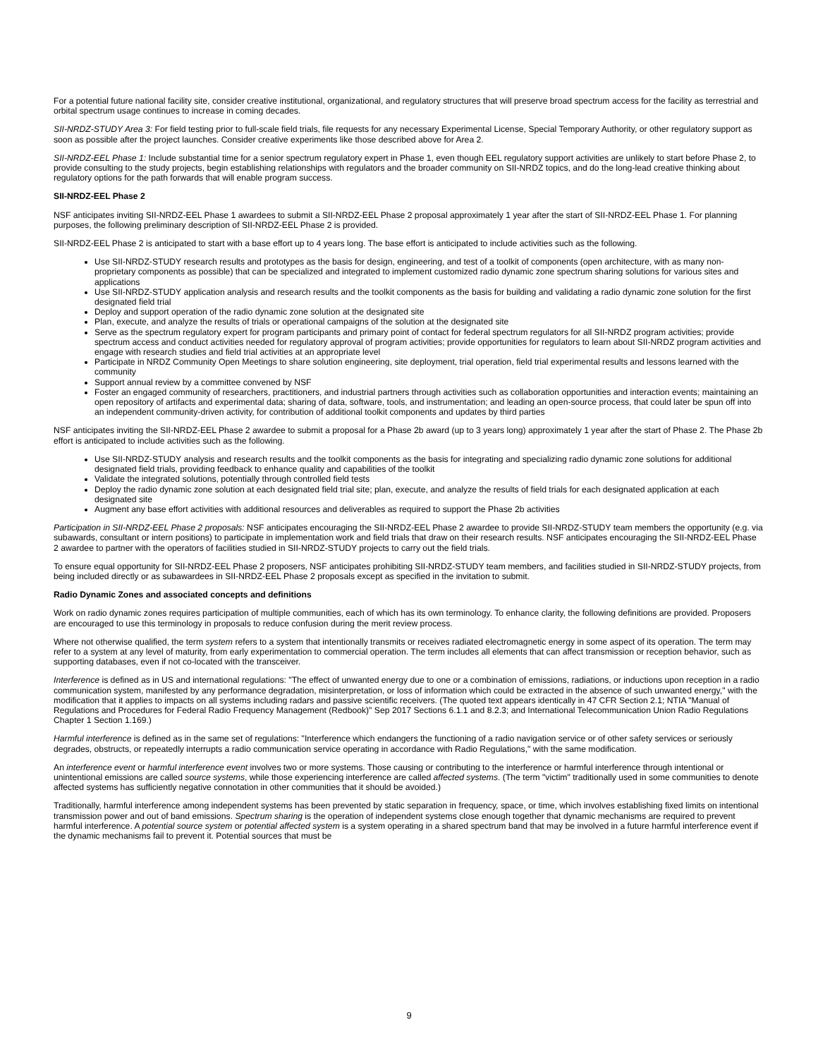For a potential future national facility site, consider creative institutional, organizational, and regulatory structures that will preserve broad spectrum access for the facility as terrestrial and orbital spectrum usage continues to increase in coming decades.
SII-NRDZ-STUDY Area 3: For field testing prior to full-scale field trials, file requests for any necessary Experimental License, Special Temporary Authority, or other regulatory support as soon as possible after the project launches. Consider creative experiments like those described above for Area 2.
SII-NRDZ-EEL Phase 1: Include substantial time for a senior spectrum regulatory expert in Phase 1, even though EEL regulatory support activities are unlikely to start before Phase 2, to provide consulting to the study projects, begin establishing relationships with regulators and the broader community on SII-NRDZ topics, and do the long-lead creative thinking about regulatory options for the path forwards that will enable program success.
SII-NRDZ-EEL Phase 2
NSF anticipates inviting SII-NRDZ-EEL Phase 1 awardees to submit a SII-NRDZ-EEL Phase 2 proposal approximately 1 year after the start of SII-NRDZ-EEL Phase 1. For planning purposes, the following preliminary description of SII-NRDZ-EEL Phase 2 is provided.
SII-NRDZ-EEL Phase 2 is anticipated to start with a base effort up to 4 years long. The base effort is anticipated to include activities such as the following.
Use SII-NRDZ-STUDY research results and prototypes as the basis for design, engineering, and test of a toolkit of components (open architecture, with as many non-proprietary components as possible) that can be specialized and integrated to implement customized radio dynamic zone spectrum sharing solutions for various sites and applications
Use SII-NRDZ-STUDY application analysis and research results and the toolkit components as the basis for building and validating a radio dynamic zone solution for the first designated field trial
Deploy and support operation of the radio dynamic zone solution at the designated site
Plan, execute, and analyze the results of trials or operational campaigns of the solution at the designated site
Serve as the spectrum regulatory expert for program participants and primary point of contact for federal spectrum regulators for all SII-NRDZ program activities; provide spectrum access and conduct activities needed for regulatory approval of program activities; provide opportunities for regulators to learn about SII-NRDZ program activities and engage with research studies and field trial activities at an appropriate level
Participate in NRDZ Community Open Meetings to share solution engineering, site deployment, trial operation, field trial experimental results and lessons learned with the community
Support annual review by a committee convened by NSF
Foster an engaged community of researchers, practitioners, and industrial partners through activities such as collaboration opportunities and interaction events; maintaining an open repository of artifacts and experimental data; sharing of data, software, tools, and instrumentation; and leading an open-source process, that could later be spun off into an independent community-driven activity, for contribution of additional toolkit components and updates by third parties
NSF anticipates inviting the SII-NRDZ-EEL Phase 2 awardee to submit a proposal for a Phase 2b award (up to 3 years long) approximately 1 year after the start of Phase 2. The Phase 2b effort is anticipated to include activities such as the following.
Use SII-NRDZ-STUDY analysis and research results and the toolkit components as the basis for integrating and specializing radio dynamic zone solutions for additional designated field trials, providing feedback to enhance quality and capabilities of the toolkit
Validate the integrated solutions, potentially through controlled field tests
Deploy the radio dynamic zone solution at each designated field trial site; plan, execute, and analyze the results of field trials for each designated application at each designated site
Augment any base effort activities with additional resources and deliverables as required to support the Phase 2b activities
Participation in SII-NRDZ-EEL Phase 2 proposals: NSF anticipates encouraging the SII-NRDZ-EEL Phase 2 awardee to provide SII-NRDZ-STUDY team members the opportunity (e.g. via subawards, consultant or intern positions) to participate in implementation work and field trials that draw on their research results. NSF anticipates encouraging the SII-NRDZ-EEL Phase 2 awardee to partner with the operators of facilities studied in SII-NRDZ-STUDY projects to carry out the field trials.
To ensure equal opportunity for SII-NRDZ-EEL Phase 2 proposers, NSF anticipates prohibiting SII-NRDZ-STUDY team members, and facilities studied in SII-NRDZ-STUDY projects, from being included directly or as subawardees in SII-NRDZ-EEL Phase 2 proposals except as specified in the invitation to submit.
Radio Dynamic Zones and associated concepts and definitions
Work on radio dynamic zones requires participation of multiple communities, each of which has its own terminology. To enhance clarity, the following definitions are provided. Proposers are encouraged to use this terminology in proposals to reduce confusion during the merit review process.
Where not otherwise qualified, the term system refers to a system that intentionally transmits or receives radiated electromagnetic energy in some aspect of its operation. The term may refer to a system at any level of maturity, from early experimentation to commercial operation. The term includes all elements that can affect transmission or reception behavior, such as supporting databases, even if not co-located with the transceiver.
Interference is defined as in US and international regulations: "The effect of unwanted energy due to one or a combination of emissions, radiations, or inductions upon reception in a radio communication system, manifested by any performance degradation, misinterpretation, or loss of information which could be extracted in the absence of such unwanted energy," with the modification that it applies to impacts on all systems including radars and passive scientific receivers. (The quoted text appears identically in 47 CFR Section 2.1; NTIA "Manual of Regulations and Procedures for Federal Radio Frequency Management (Redbook)" Sep 2017 Sections 6.1.1 and 8.2.3; and International Telecommunication Union Radio Regulations Chapter 1 Section 1.169.)
Harmful interference is defined as in the same set of regulations: "Interference which endangers the functioning of a radio navigation service or of other safety services or seriously degrades, obstructs, or repeatedly interrupts a radio communication service operating in accordance with Radio Regulations," with the same modification.
An interference event or harmful interference event involves two or more systems. Those causing or contributing to the interference or harmful interference through intentional or unintentional emissions are called source systems, while those experiencing interference are called affected systems. (The term "victim" traditionally used in some communities to denote affected systems has sufficiently negative connotation in other communities that it should be avoided.)
Traditionally, harmful interference among independent systems has been prevented by static separation in frequency, space, or time, which involves establishing fixed limits on intentional transmission power and out of band emissions. Spectrum sharing is the operation of independent systems close enough together that dynamic mechanisms are required to prevent harmful interference. A potential source system or potential affected system is a system operating in a shared spectrum band that may be involved in a future harmful interference event if the dynamic mechanisms fail to prevent it. Potential sources that must be
9